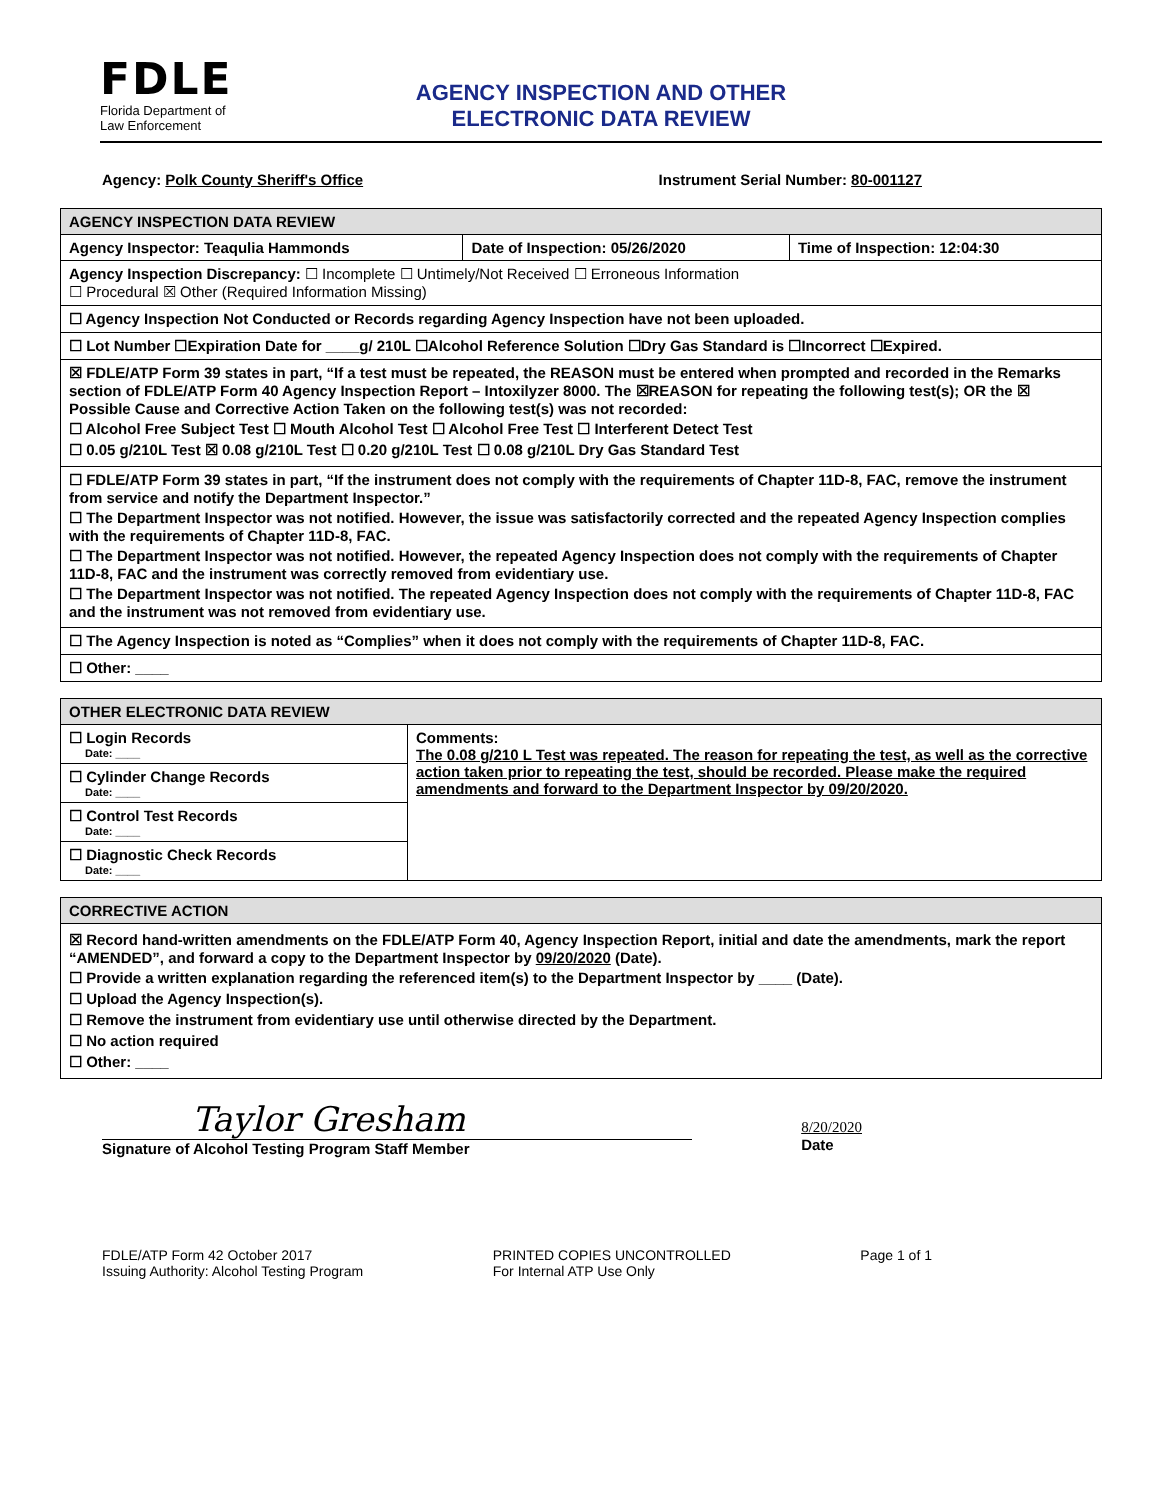FDLE
Florida Department of
Law Enforcement
AGENCY INSPECTION AND OTHER
ELECTRONIC DATA REVIEW
Agency: Polk County Sheriff's Office Instrument Serial Number: 80-001127
| AGENCY INSPECTION DATA REVIEW | | |
| --- | --- | --- |
| Agency Inspector: Teaqulia Hammonds | Date of Inspection: 05/26/2020 | Time of Inspection: 12:04:30 |
| Agency Inspection Discrepancy: ☐ Incomplete ☐ Untimely/Not Received ☐ Erroneous Information ☐ Procedural ☒ Other (Required Information Missing) | | |
| ☐ Agency Inspection Not Conducted or Records regarding Agency Inspection have not been uploaded. | | |
| ☐ Lot Number ☐Expiration Date for ____g/ 210L ☐Alcohol Reference Solution ☐Dry Gas Standard is ☐Incorrect ☐Expired. | | |
| ☒ FDLE/ATP Form 39 states in part, “If a test must be repeated, the REASON must be entered when prompted and recorded in the Remarks section of FDLE/ATP Form 40 Agency Inspection Report – Intoxilyzer 8000. The ☒REASON for repeating the following test(s); OR the ☒ Possible Cause and Corrective Action Taken on the following test(s) was not recorded: ☐ Alcohol Free Subject Test ☐ Mouth Alcohol Test ☐ Alcohol Free Test ☐ Interferent Detect Test ☐ 0.05 g/210L Test ☒ 0.08 g/210L Test ☐ 0.20 g/210L Test ☐ 0.08 g/210L Dry Gas Standard Test | | |
| ☐ FDLE/ATP Form 39 states in part, “If the instrument does not comply with the requirements of Chapter 11D-8, FAC, remove the instrument from service and notify the Department Inspector.” ☐ The Department Inspector was not notified. However, the issue was satisfactorily corrected and the repeated Agency Inspection complies with the requirements of Chapter 11D-8, FAC. ☐ The Department Inspector was not notified. However, the repeated Agency Inspection does not comply with the requirements of Chapter 11D-8, FAC and the instrument was correctly removed from evidentiary use. ☐ The Department Inspector was not notified. The repeated Agency Inspection does not comply with the requirements of Chapter 11D-8, FAC and the instrument was not removed from evidentiary use. | | |
| ☐ The Agency Inspection is noted as “Complies” when it does not comply with the requirements of Chapter 11D-8, FAC. | | |
| ☐ Other: ____ | | |
| OTHER ELECTRONIC DATA REVIEW | |
| --- | --- |
| ☐ Login Records Date: ____ | Comments: The 0.08 g/210 L Test was repeated. The reason for repeating the test, as well as the corrective action taken prior to repeating the test, should be recorded. Please make the required amendments and forward to the Department Inspector by 09/20/2020. |
| ☐ Cylinder Change Records Date: ____ | |
| ☐ Control Test Records Date: ____ | |
| ☐ Diagnostic Check Records Date: ____ | |
| CORRECTIVE ACTION |
| --- |
| ☒ Record hand-written amendments on the FDLE/ATP Form 40, Agency Inspection Report, initial and date the amendments, mark the report “AMENDED”, and forward a copy to the Department Inspector by 09/20/2020 (Date). ☐ Provide a written explanation regarding the referenced item(s) to the Department Inspector by ____ (Date). ☐ Upload the Agency Inspection(s). ☐ Remove the instrument from evidentiary use until otherwise directed by the Department. ☐ No action required ☐ Other: ____ |
Taylor Gresham
Signature of Alcohol Testing Program Staff Member
8/20/2020
Date
FDLE/ATP Form 42 October 2017
Issuing Authority: Alcohol Testing Program
PRINTED COPIES UNCONTROLLED
For Internal ATP Use Only
Page 1 of 1